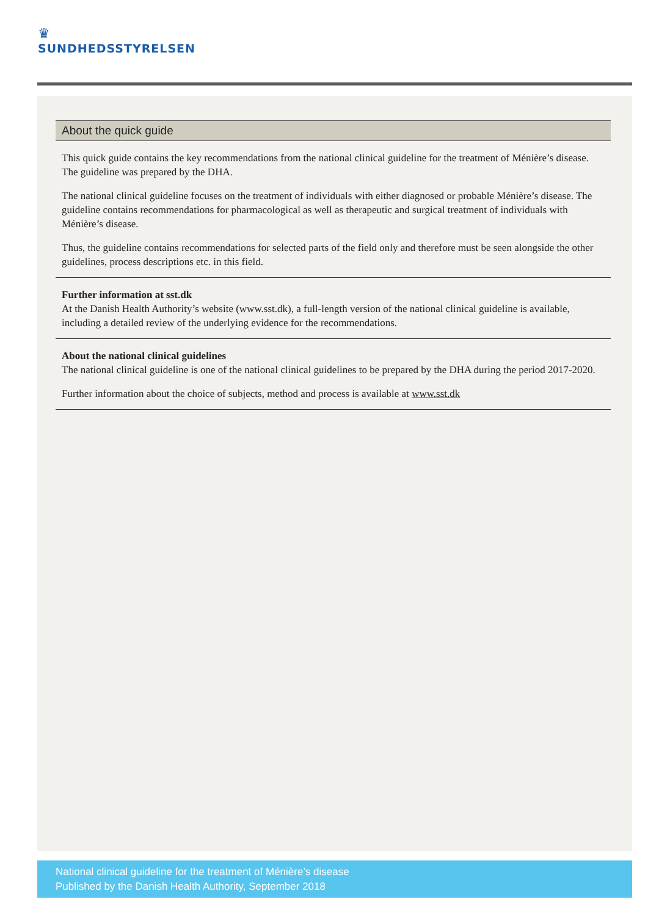♛
SUNDHEDSSTYRELSEN
About the quick guide
This quick guide contains the key recommendations from the national clinical guideline for the treatment of Ménière’s disease. The guideline was prepared by the DHA.
The national clinical guideline focuses on the treatment of individuals with either diagnosed or probable Ménière’s disease. The guideline contains recommendations for pharmacological as well as therapeutic and surgical treatment of individuals with Ménière’s disease.
Thus, the guideline contains recommendations for selected parts of the field only and therefore must be seen alongside the other guidelines, process descriptions etc. in this field.
Further information at sst.dk
At the Danish Health Authority’s website (www.sst.dk), a full-length version of the national clinical guideline is available, including a detailed review of the underlying evidence for the recommendations.
About the national clinical guidelines
The national clinical guideline is one of the national clinical guidelines to be prepared by the DHA during the period 2017-2020.
Further information about the choice of subjects, method and process is available at www.sst.dk
National clinical guideline for the treatment of Ménière’s disease
Published by the Danish Health Authority, September 2018